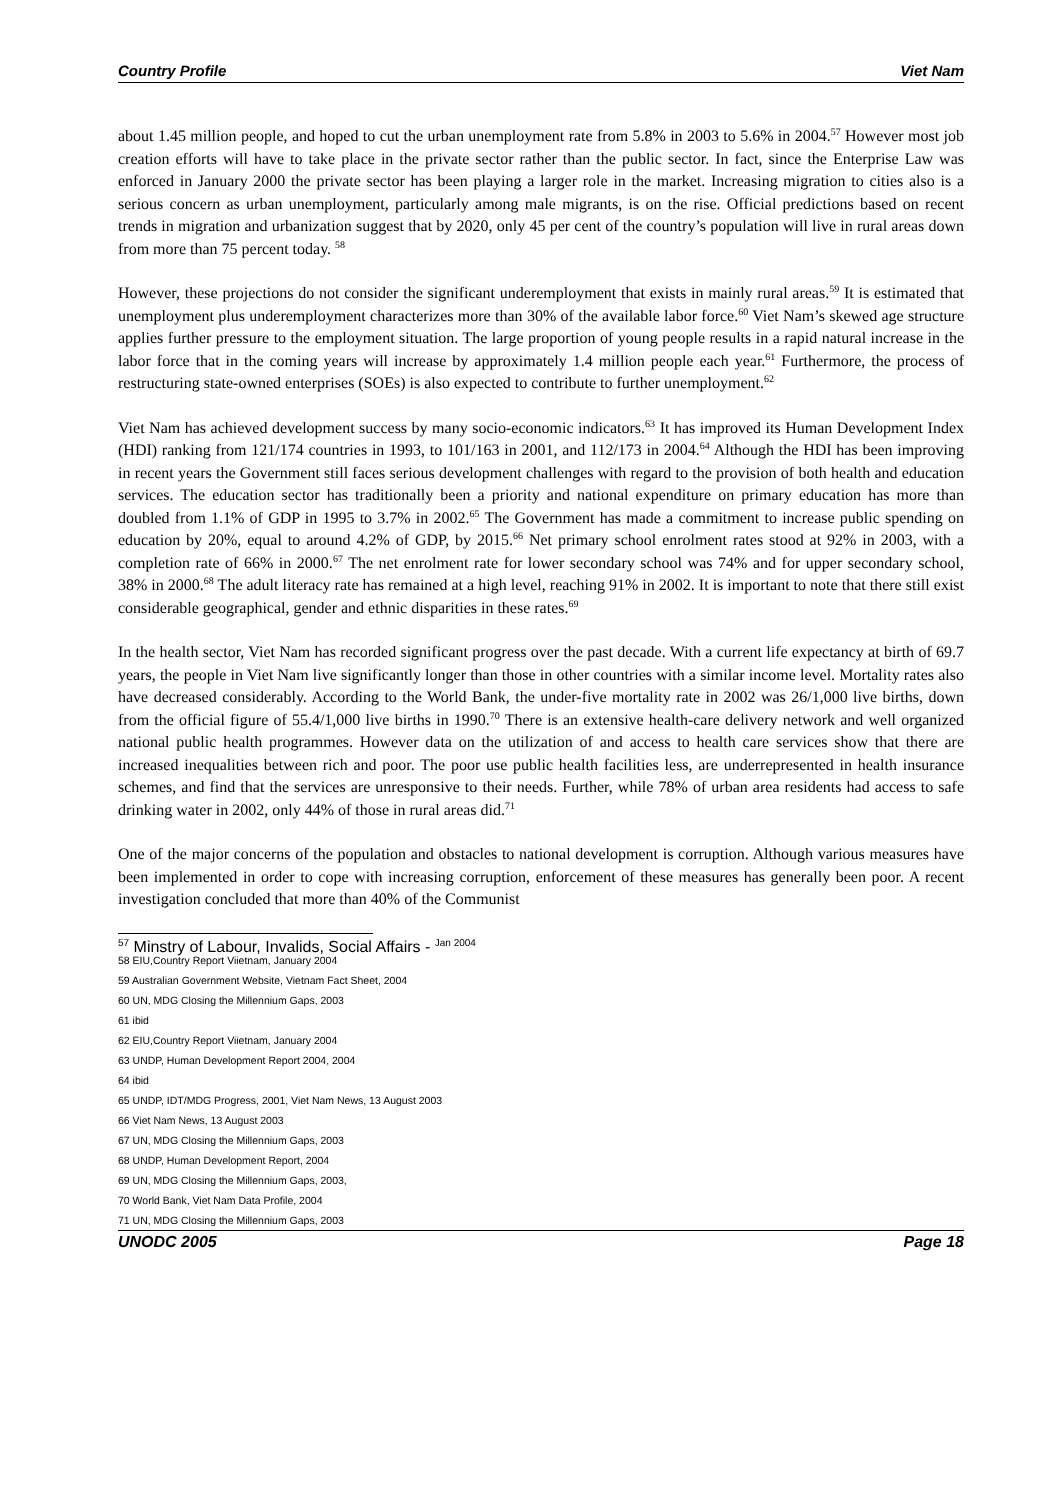Country Profile Viet Nam
about 1.45 million people, and hoped to cut the urban unemployment rate from 5.8% in 2003 to 5.6% in 2004.<sup>57</sup> However most job creation efforts will have to take place in the private sector rather than the public sector. In fact, since the Enterprise Law was enforced in January 2000 the private sector has been playing a larger role in the market. Increasing migration to cities also is a serious concern as urban unemployment, particularly among male migrants, is on the rise. Official predictions based on recent trends in migration and urbanization suggest that by 2020, only 45 per cent of the country’s population will live in rural areas down from more than 75 percent today. <sup>58</sup>
However, these projections do not consider the significant underemployment that exists in mainly rural areas.<sup>59</sup> It is estimated that unemployment plus underemployment characterizes more than 30% of the available labor force.<sup>60</sup> Viet Nam’s skewed age structure applies further pressure to the employment situation. The large proportion of young people results in a rapid natural increase in the labor force that in the coming years will increase by approximately 1.4 million people each year.<sup>61</sup> Furthermore, the process of restructuring state-owned enterprises (SOEs) is also expected to contribute to further unemployment.<sup>62</sup>
Viet Nam has achieved development success by many socio-economic indicators.<sup>63</sup> It has improved its Human Development Index (HDI) ranking from 121/174 countries in 1993, to 101/163 in 2001, and 112/173 in 2004.<sup>64</sup> Although the HDI has been improving in recent years the Government still faces serious development challenges with regard to the provision of both health and education services. The education sector has traditionally been a priority and national expenditure on primary education has more than doubled from 1.1% of GDP in 1995 to 3.7% in 2002.<sup>65</sup> The Government has made a commitment to increase public spending on education by 20%, equal to around 4.2% of GDP, by 2015.<sup>66</sup> Net primary school enrolment rates stood at 92% in 2003, with a completion rate of 66% in 2000.<sup>67</sup> The net enrolment rate for lower secondary school was 74% and for upper secondary school, 38% in 2000.<sup>68</sup> The adult literacy rate has remained at a high level, reaching 91% in 2002. It is important to note that there still exist considerable geographical, gender and ethnic disparities in these rates.<sup>69</sup>
In the health sector, Viet Nam has recorded significant progress over the past decade. With a current life expectancy at birth of 69.7 years, the people in Viet Nam live significantly longer than those in other countries with a similar income level. Mortality rates also have decreased considerably. According to the World Bank, the under-five mortality rate in 2002 was 26/1,000 live births, down from the official figure of 55.4/1,000 live births in 1990.<sup>70</sup> There is an extensive health-care delivery network and well organized national public health programmes. However data on the utilization of and access to health care services show that there are increased inequalities between rich and poor. The poor use public health facilities less, are underrepresented in health insurance schemes, and find that the services are unresponsive to their needs. Further, while 78% of urban area residents had access to safe drinking water in 2002, only 44% of those in rural areas did.<sup>71</sup>
One of the major concerns of the population and obstacles to national development is corruption. Although various measures have been implemented in order to cope with increasing corruption, enforcement of these measures has generally been poor. A recent investigation concluded that more than 40% of the Communist
<sup>57</sup> Minstry of Labour, Invalids, Social Affairs - <sup>Jan 2004</sup>
58 EIU,Country Report Viietnam, January 2004
59 Australian Government Website, Vietnam Fact Sheet, 2004
60 UN, MDG Closing the Millennium Gaps, 2003
61 ibid
62 EIU,Country Report Viietnam, January 2004
63 UNDP, Human Development Report 2004, 2004
64 ibid
65 UNDP, IDT/MDG Progress, 2001, Viet Nam News, 13 August 2003
66 Viet Nam News, 13 August 2003
67 UN, MDG Closing the Millennium Gaps, 2003
68 UNDP, Human Development Report, 2004
69 UN, MDG Closing the Millennium Gaps, 2003,
70 World Bank, Viet Nam Data Profile, 2004
71 UN, MDG Closing the Millennium Gaps, 2003
UNODC 2005 Page 18